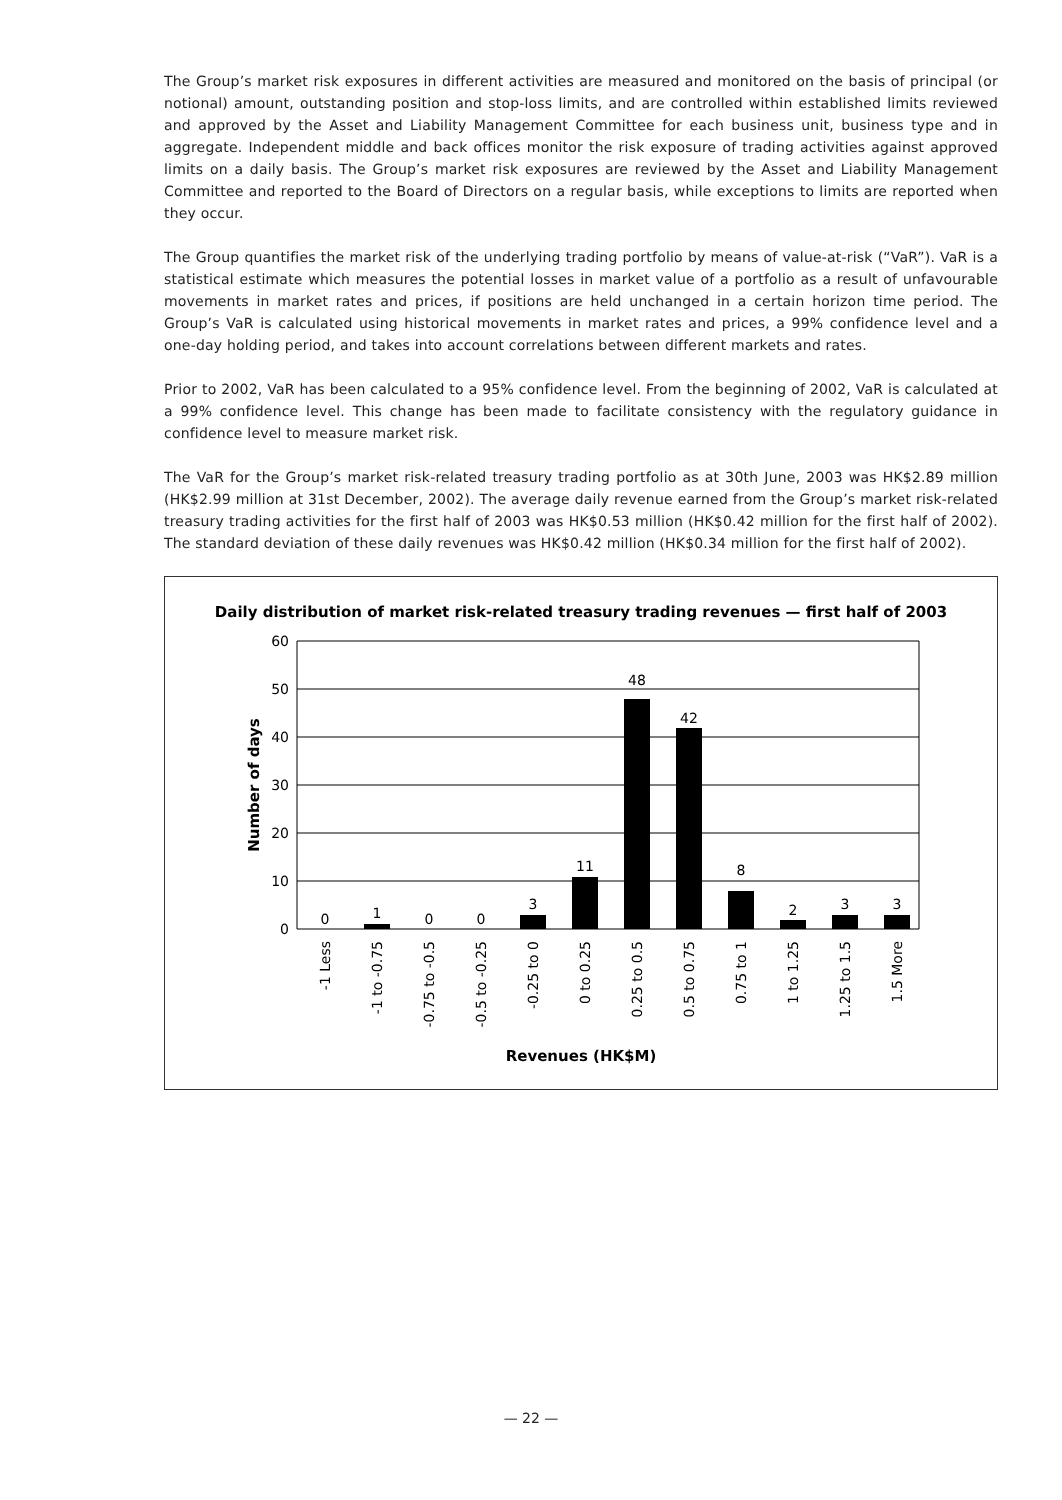The Group’s market risk exposures in different activities are measured and monitored on the basis of principal (or notional) amount, outstanding position and stop-loss limits, and are controlled within established limits reviewed and approved by the Asset and Liability Management Committee for each business unit, business type and in aggregate. Independent middle and back offices monitor the risk exposure of trading activities against approved limits on a daily basis. The Group’s market risk exposures are reviewed by the Asset and Liability Management Committee and reported to the Board of Directors on a regular basis, while exceptions to limits are reported when they occur.
The Group quantifies the market risk of the underlying trading portfolio by means of value-at-risk (“VaR”). VaR is a statistical estimate which measures the potential losses in market value of a portfolio as a result of unfavourable movements in market rates and prices, if positions are held unchanged in a certain horizon time period. The Group’s VaR is calculated using historical movements in market rates and prices, a 99% confidence level and a one-day holding period, and takes into account correlations between different markets and rates.
Prior to 2002, VaR has been calculated to a 95% confidence level. From the beginning of 2002, VaR is calculated at a 99% confidence level. This change has been made to facilitate consistency with the regulatory guidance in confidence level to measure market risk.
The VaR for the Group’s market risk-related treasury trading portfolio as at 30th June, 2003 was HK$2.89 million (HK$2.99 million at 31st December, 2002). The average daily revenue earned from the Group’s market risk-related treasury trading activities for the first half of 2003 was HK$0.53 million (HK$0.42 million for the first half of 2002). The standard deviation of these daily revenues was HK$0.42 million (HK$0.34 million for the first half of 2002).
Daily distribution of market risk-related treasury trading revenues — first half of 2003
60
50
40
30
20
10
0
Number of days
0
1
0
0
3
11
48
42
8
2
3
3
-1 Less
-1 to -0.75
-0.75 to -0.5
-0.5 to -0.25
-0.25 to 0
0 to 0.25
0.25 to 0.5
0.5 to 0.75
0.75 to 1
1 to 1.25
1.25 to 1.5
1.5 More
Revenues (HK$M)
— 22 —